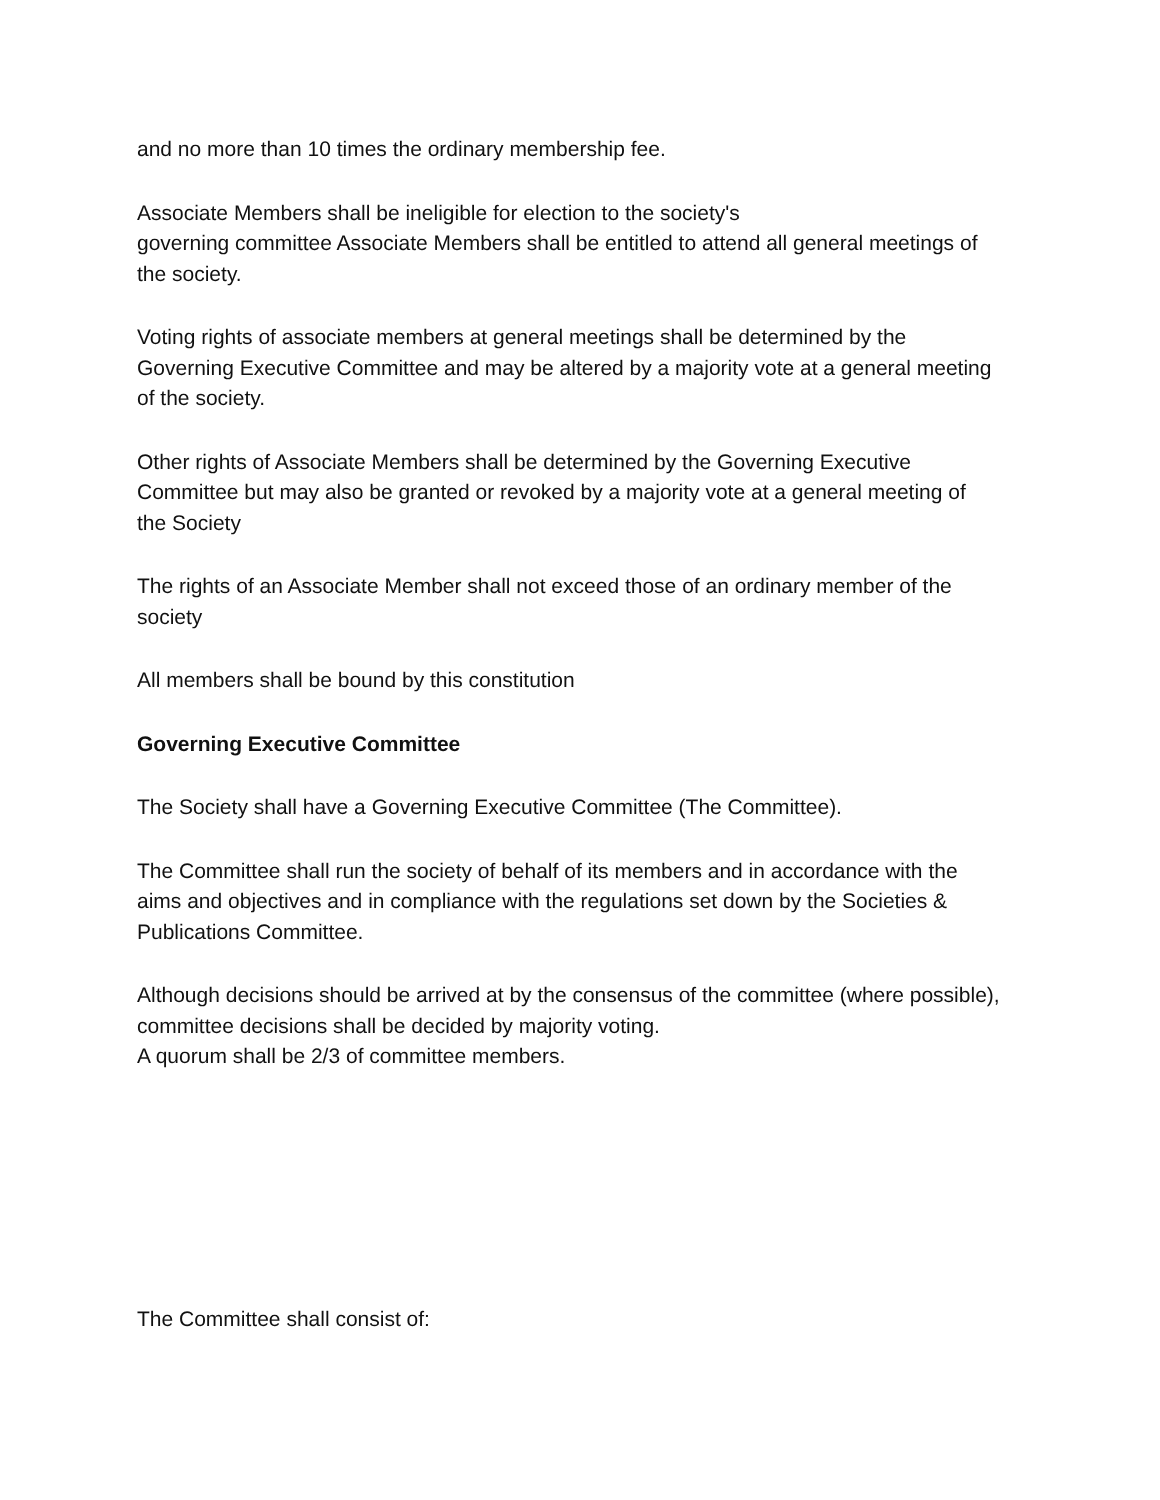and no more than 10 times the ordinary membership fee.
Associate Members shall be ineligible for election to the society's
governing committee Associate Members shall be entitled to attend all general meetings of the society.
Voting rights of associate members at general meetings shall be determined by the Governing Executive Committee and may be altered by a majority vote at a general meeting of the society.
Other rights of Associate Members shall be determined by the Governing Executive Committee but may also be granted or revoked by a majority vote at a general meeting of the Society
The rights of an Associate Member shall not exceed those of an ordinary member of the society
All members shall be bound by this constitution
Governing Executive Committee
The Society shall have a Governing Executive Committee (The Committee).
The Committee shall run the society of behalf of its members and in accordance with the aims and objectives and in compliance with the regulations set down by the Societies & Publications Committee.
Although decisions should be arrived at by the consensus of the committee (where possible), committee decisions shall be decided by majority voting.
A quorum shall be 2/3 of committee members.
The Committee shall consist of: